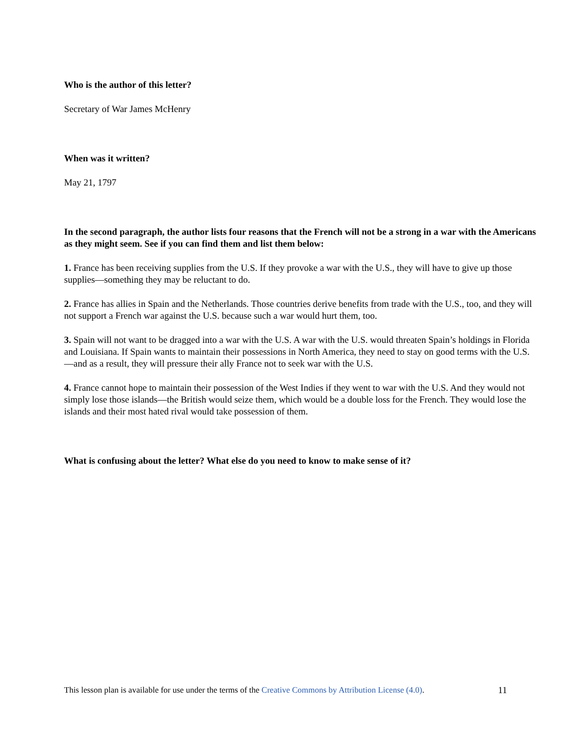Who is the author of this letter?
Secretary of War James McHenry
When was it written?
May 21, 1797
In the second paragraph, the author lists four reasons that the French will not be a strong in a war with the Americans as they might seem. See if you can find them and list them below:
1. France has been receiving supplies from the U.S. If they provoke a war with the U.S., they will have to give up those supplies—something they may be reluctant to do.
2. France has allies in Spain and the Netherlands. Those countries derive benefits from trade with the U.S., too, and they will not support a French war against the U.S. because such a war would hurt them, too.
3. Spain will not want to be dragged into a war with the U.S. A war with the U.S. would threaten Spain’s holdings in Florida and Louisiana. If Spain wants to maintain their possessions in North America, they need to stay on good terms with the U.S.—and as a result, they will pressure their ally France not to seek war with the U.S.
4. France cannot hope to maintain their possession of the West Indies if they went to war with the U.S. And they would not simply lose those islands—the British would seize them, which would be a double loss for the French. They would lose the islands and their most hated rival would take possession of them.
What is confusing about the letter? What else do you need to know to make sense of it?
This lesson plan is available for use under the terms of the Creative Commons by Attribution License (4.0). 11